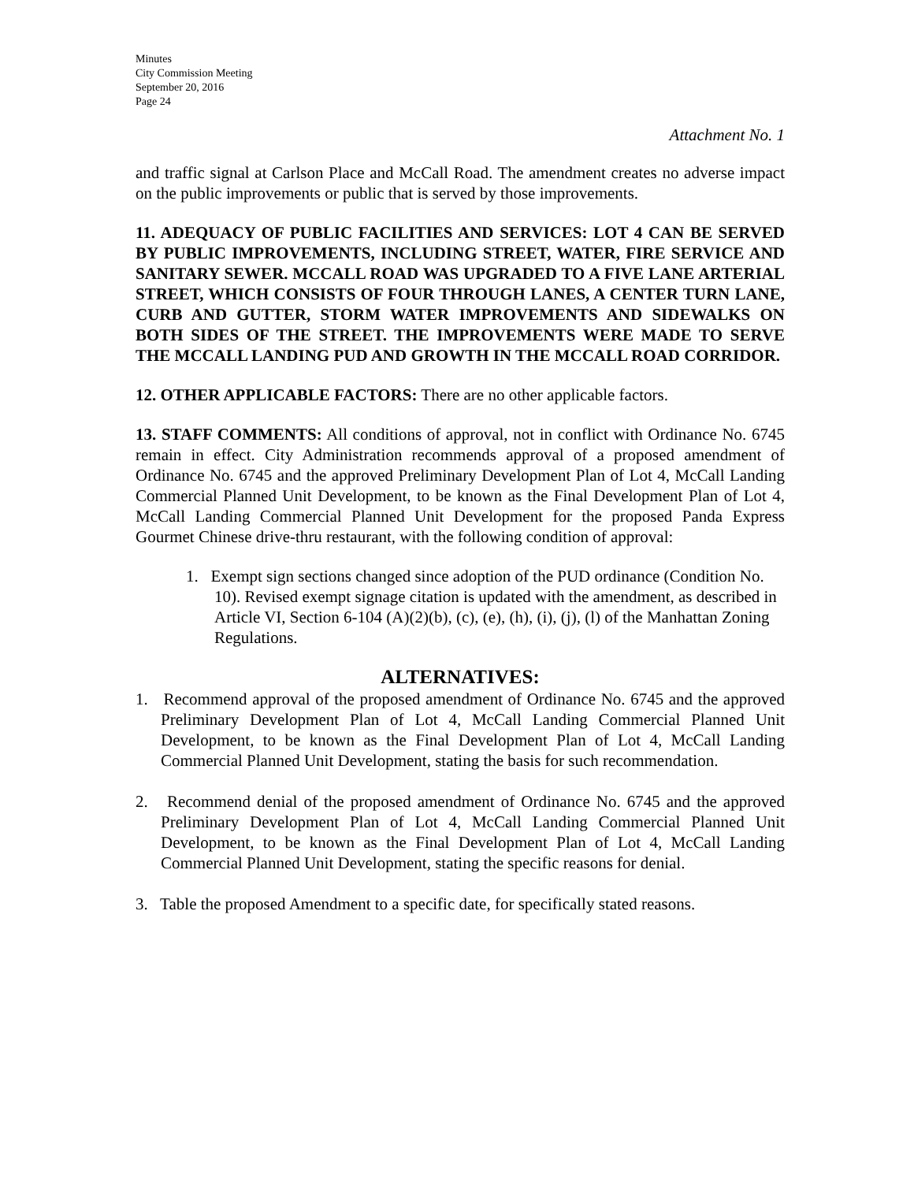Minutes
City Commission Meeting
September 20, 2016
Page 24
Attachment No. 1
and traffic signal at Carlson Place and McCall Road. The amendment creates no adverse impact on the public improvements or public that is served by those improvements.
11. ADEQUACY OF PUBLIC FACILITIES AND SERVICES: LOT 4 CAN BE SERVED BY PUBLIC IMPROVEMENTS, INCLUDING STREET, WATER, FIRE SERVICE AND SANITARY SEWER. MCCALL ROAD WAS UPGRADED TO A FIVE LANE ARTERIAL STREET, WHICH CONSISTS OF FOUR THROUGH LANES, A CENTER TURN LANE, CURB AND GUTTER, STORM WATER IMPROVEMENTS AND SIDEWALKS ON BOTH SIDES OF THE STREET. THE IMPROVEMENTS WERE MADE TO SERVE THE MCCALL LANDING PUD AND GROWTH IN THE MCCALL ROAD CORRIDOR.
12. OTHER APPLICABLE FACTORS: There are no other applicable factors.
13. STAFF COMMENTS: All conditions of approval, not in conflict with Ordinance No. 6745 remain in effect. City Administration recommends approval of a proposed amendment of Ordinance No. 6745 and the approved Preliminary Development Plan of Lot 4, McCall Landing Commercial Planned Unit Development, to be known as the Final Development Plan of Lot 4, McCall Landing Commercial Planned Unit Development for the proposed Panda Express Gourmet Chinese drive-thru restaurant, with the following condition of approval:
1. Exempt sign sections changed since adoption of the PUD ordinance (Condition No. 10). Revised exempt signage citation is updated with the amendment, as described in Article VI, Section 6-104 (A)(2)(b), (c), (e), (h), (i), (j), (l) of the Manhattan Zoning Regulations.
ALTERNATIVES:
1. Recommend approval of the proposed amendment of Ordinance No. 6745 and the approved Preliminary Development Plan of Lot 4, McCall Landing Commercial Planned Unit Development, to be known as the Final Development Plan of Lot 4, McCall Landing Commercial Planned Unit Development, stating the basis for such recommendation.
2. Recommend denial of the proposed amendment of Ordinance No. 6745 and the approved Preliminary Development Plan of Lot 4, McCall Landing Commercial Planned Unit Development, to be known as the Final Development Plan of Lot 4, McCall Landing Commercial Planned Unit Development, stating the specific reasons for denial.
3. Table the proposed Amendment to a specific date, for specifically stated reasons.